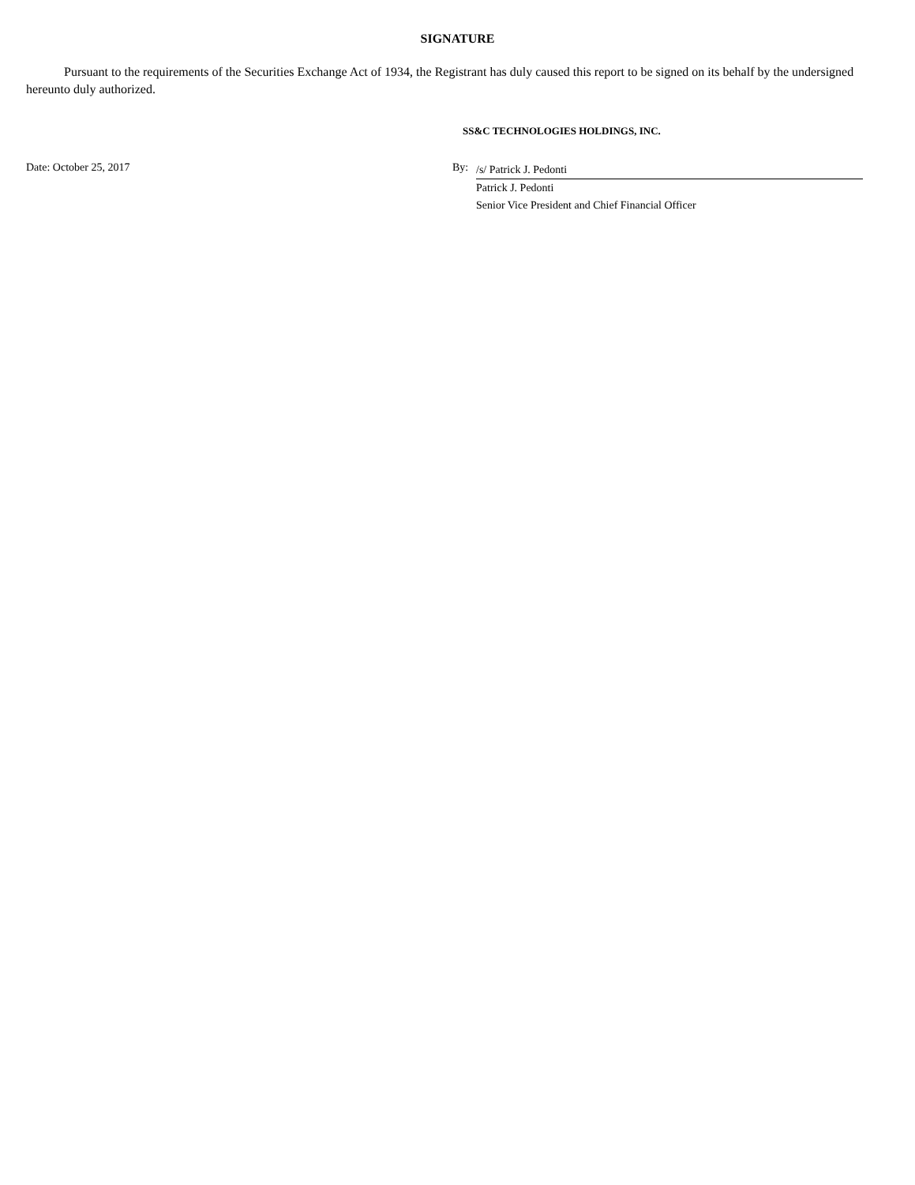SIGNATURE
Pursuant to the requirements of the Securities Exchange Act of 1934, the Registrant has duly caused this report to be signed on its behalf by the undersigned hereunto duly authorized.
SS&C TECHNOLOGIES HOLDINGS, INC.
Date: October 25, 2017 By:
/s/ Patrick J. Pedonti
Patrick J. Pedonti
Senior Vice President and Chief Financial Officer